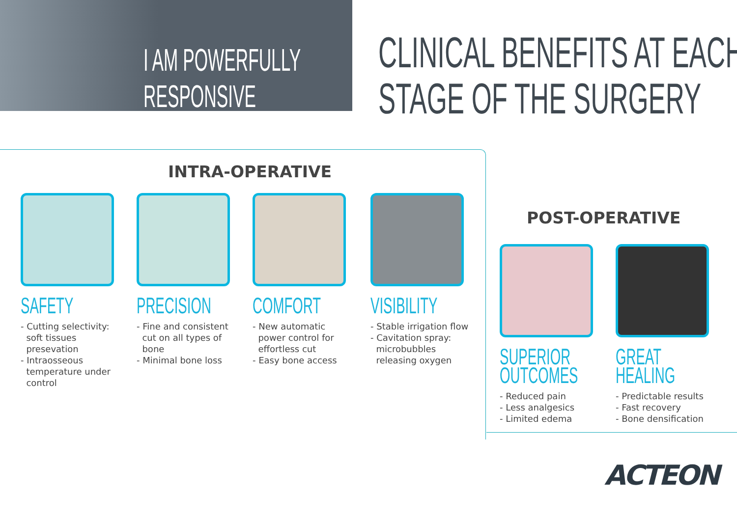I AM POWERFULLY
RESPONSIVE
CLINICAL BENEFITS AT EACH
STAGE OF THE SURGERY
INTRA-OPERATIVE
SAFETY
- Cutting selectivity:
soft tissues
presevation
- Intraosseous
temperature under
control
PRECISION
- Fine and consistent
cut on all types of
bone
- Minimal bone loss
COMFORT
- New automatic
power control for
effortless cut
- Easy bone access
VISIBILITY
- Stable irrigation flow
- Cavitation spray:
microbubbles
releasing oxygen
POST-OPERATIVE
SUPERIOR
OUTCOMES
- Reduced pain
- Less analgesics
- Limited edema
GREAT
HEALING
- Predictable results
- Fast recovery
- Bone densification
ACTEON